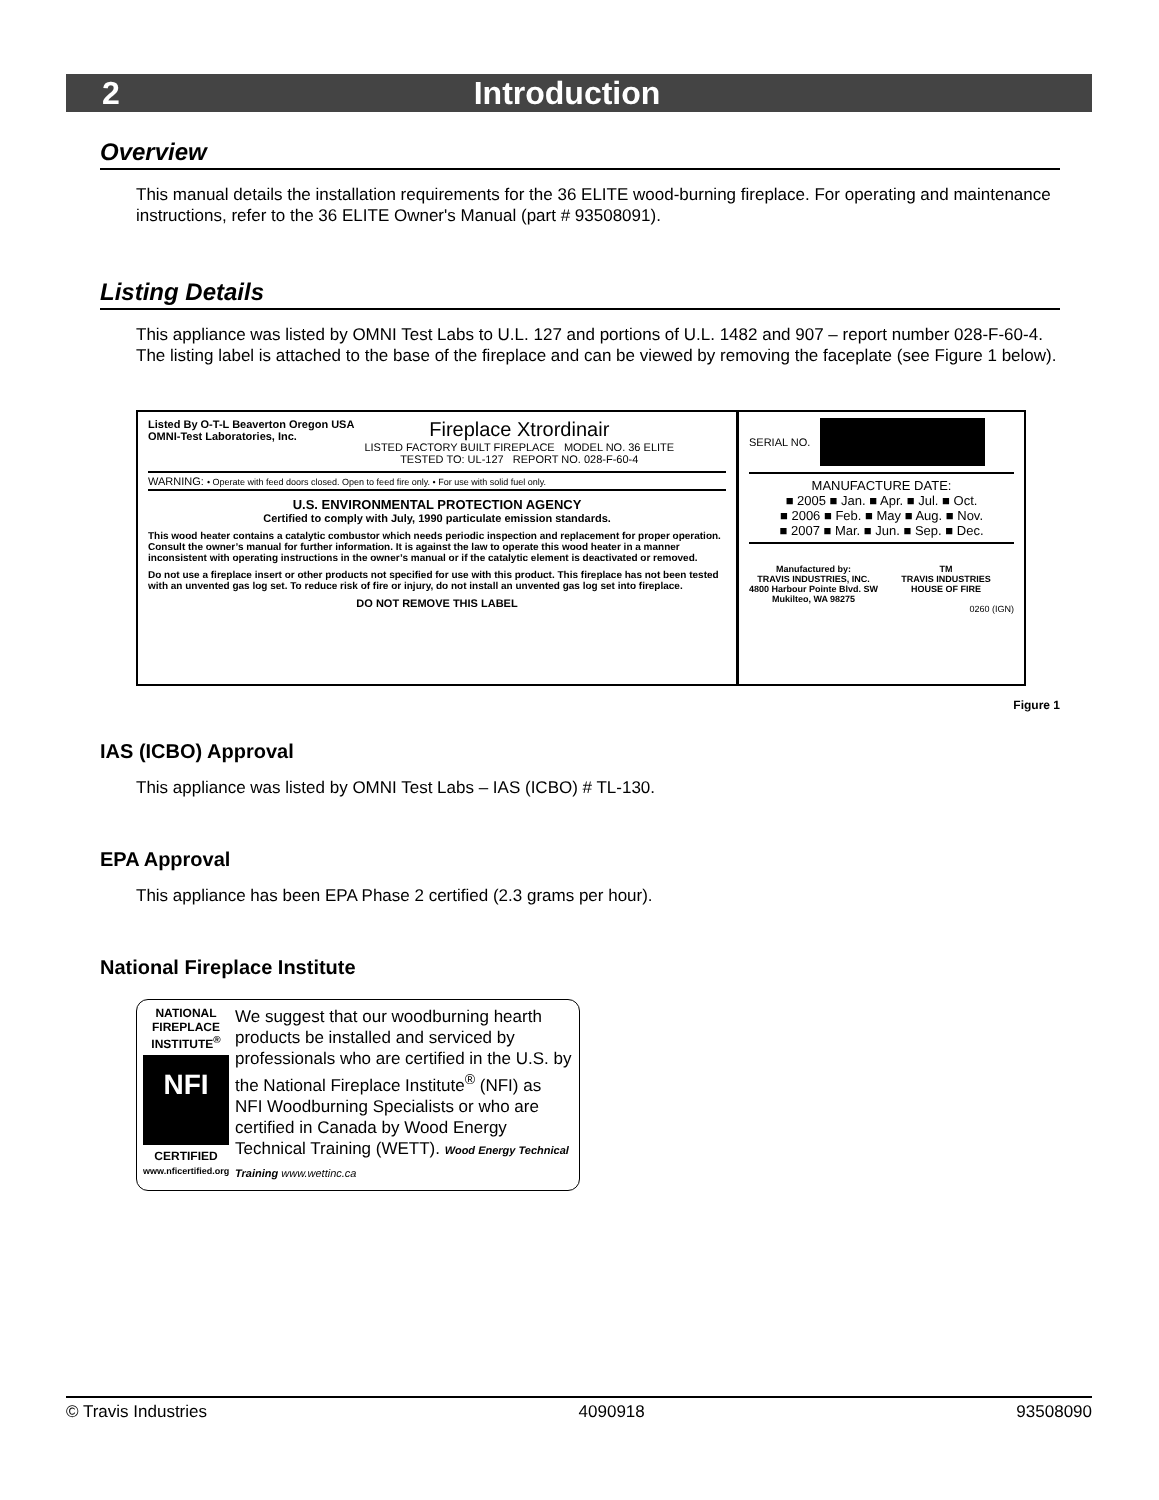2 Introduction
Overview
This manual details the installation requirements for the 36 ELITE wood-burning fireplace. For operating and maintenance instructions, refer to the 36 ELITE Owner's Manual (part # 93508091).
Listing Details
This appliance was listed by OMNI Test Labs to U.L. 127 and portions of U.L. 1482 and 907 – report number 028-F-60-4. The listing label is attached to the base of the fireplace and can be viewed by removing the faceplate (see Figure 1 below).
Listed By O-T-L Beaverton Oregon USA
OMNI-Test Laboratories, Inc.
Fireplace Xtrordinair
LISTED FACTORY BUILT FIREPLACE MODEL NO. 36 ELITE
TESTED TO: UL-127 REPORT NO. 028-F-60-4
WARNING: • Operate with feed doors closed. Open to feed fire only. • For use with solid fuel only.
U.S. ENVIRONMENTAL PROTECTION AGENCY
Certified to comply with July, 1990 particulate emission standards.
This wood heater contains a catalytic combustor which needs periodic inspection and replacement for proper operation. Consult the owner’s manual for further information. It is against the law to operate this wood heater in a manner inconsistent with operating instructions in the owner’s manual or if the catalytic element is deactivated or removed.
Do not use a fireplace insert or other products not specified for use with this product. This fireplace has not been tested with an unvented gas log set. To reduce risk of fire or injury, do not install an unvented gas log set into fireplace.
DO NOT REMOVE THIS LABEL
SERIAL NO.
MANUFACTURE DATE:
■ 2005 ■ Jan. ■ Apr. ■ Jul. ■ Oct.
■ 2006 ■ Feb. ■ May ■ Aug. ■ Nov.
■ 2007 ■ Mar. ■ Jun. ■ Sep. ■ Dec.
Manufactured by:
TRAVIS INDUSTRIES, INC.
4800 Harbour Pointe Blvd. SW
Mukilteo, WA 98275
TM
TRAVIS INDUSTRIES
HOUSE OF FIRE
0260 (IGN)
Figure 1
IAS (ICBO) Approval
This appliance was listed by OMNI Test Labs – IAS (ICBO) # TL-130.
EPA Approval
This appliance has been EPA Phase 2 certified (2.3 grams per hour).
National Fireplace Institute
NATIONAL FIREPLACE INSTITUTE<sup>®</sup>
NFI
CERTIFIED
www.nficertified.org
We suggest that our woodburning hearth products be installed and serviced by professionals who are certified in the U.S. by the National Fireplace Institute<sup>®</sup> (NFI) as NFI Woodburning Specialists or who are certified in Canada by Wood Energy Technical Training (WETT). Wood Energy Technical Training www.wettinc.ca
© Travis Industries 4090918 93508090